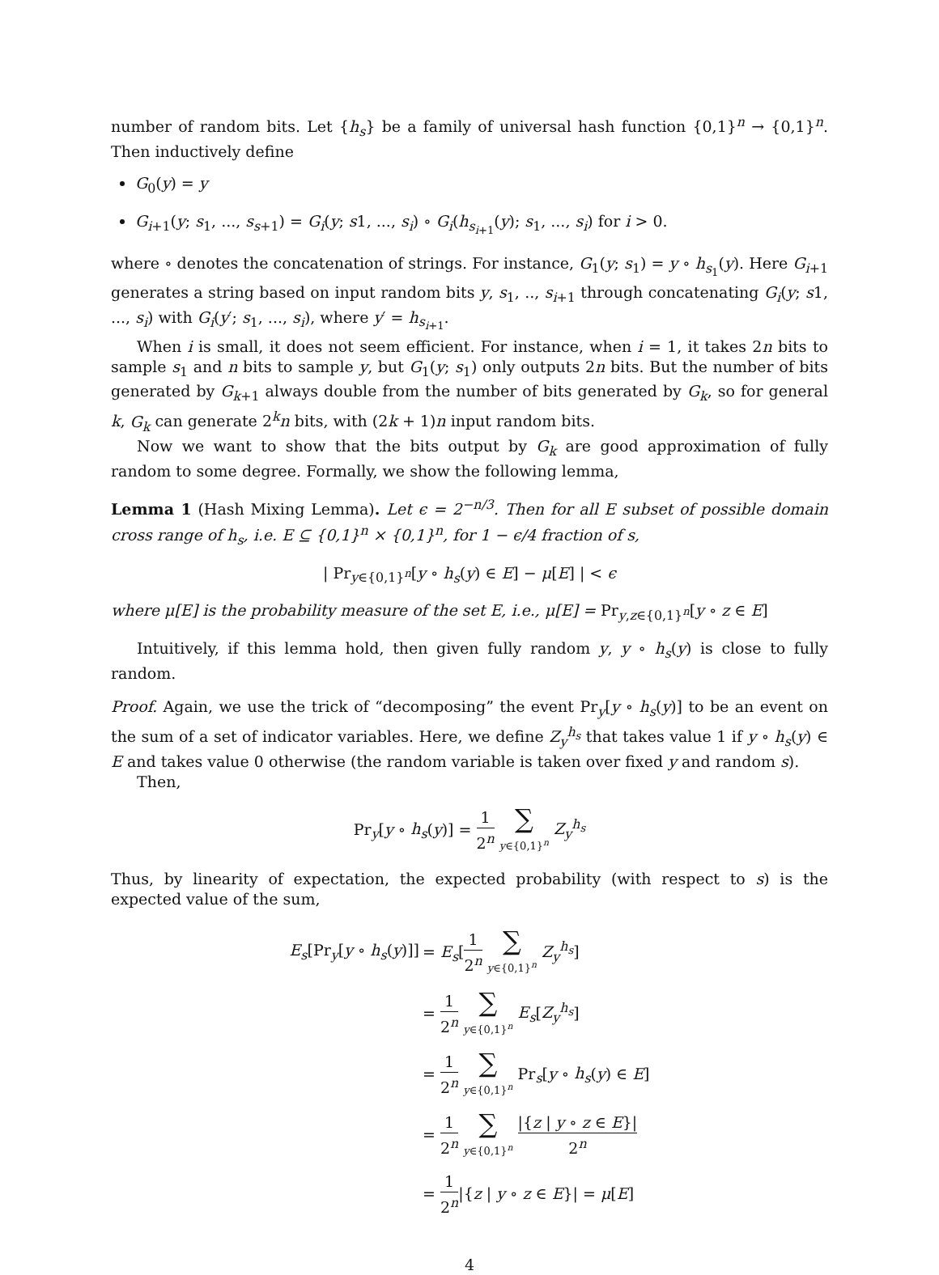number of random bits. Let {h<sub>s</sub>} be a family of universal hash function {0,1}<sup>n</sup> → {0,1}<sup>n</sup>. Then inductively define
G<sub>0</sub>(y) = y
G<sub>i+1</sub>(y; s<sub>1</sub>, ..., s<sub>s+1</sub>) = G<sub>i</sub>(y; s1, ..., s<sub>i</sub>) ∘ G<sub>i</sub>(h<sub>s<sub>i+1</sub></sub>(y); s<sub>1</sub>, ..., s<sub>i</sub>) for i > 0.
where ∘ denotes the concatenation of strings. For instance, G<sub>1</sub>(y; s<sub>1</sub>) = y ∘ h<sub>s<sub>1</sub></sub>(y). Here G<sub>i+1</sub> generates a string based on input random bits y, s<sub>1</sub>, .., s<sub>i+1</sub> through concatenating G<sub>i</sub>(y; s1, ..., s<sub>i</sub>) with G<sub>i</sub>(y′; s<sub>1</sub>, ..., s<sub>i</sub>), where y′ = h<sub>s<sub>i+1</sub></sub>.
When i is small, it does not seem efficient. For instance, when i = 1, it takes 2n bits to sample s<sub>1</sub> and n bits to sample y, but G<sub>1</sub>(y; s<sub>1</sub>) only outputs 2n bits. But the number of bits generated by G<sub>k+1</sub> always double from the number of bits generated by G<sub>k</sub>, so for general k, G<sub>k</sub> can generate 2<sup>k</sup>n bits, with (2k + 1)n input random bits.
Now we want to show that the bits output by G<sub>k</sub> are good approximation of fully random to some degree. Formally, we show the following lemma,
Lemma 1 (Hash Mixing Lemma). Let ϵ = 2<sup>−n/3</sup>. Then for all E subset of possible domain cross range of h<sub>s</sub>, i.e. E ⊆ {0,1}<sup>n</sup> × {0,1}<sup>n</sup>, for 1 − ϵ/4 fraction of s,
| Pr<sub>y∈{0,1}<sup>n</sup></sub>[y ∘ h<sub>s</sub>(y) ∈ E] − μ[E] | < ϵ
where μ[E] is the probability measure of the set E, i.e., μ[E] = Pr<sub>y,z∈{0,1}<sup>n</sup></sub>[y ∘ z ∈ E]
Intuitively, if this lemma hold, then given fully random y, y ∘ h<sub>s</sub>(y) is close to fully random.
Proof. Again, we use the trick of “decomposing” the event Pr<sub>y</sub>[y ∘ h<sub>s</sub>(y)] to be an event on the sum of a set of indicator variables. Here, we define Z<sub>y</sub><sup>h<sub>s</sub></sup> that takes value 1 if y ∘ h<sub>s</sub>(y) ∈ E and takes value 0 otherwise (the random variable is taken over fixed y and random s).
Then,
Pr<sub>y</sub>[y ∘ h<sub>s</sub>(y)] = 1 2<sup>n</sup> ∑ y∈{0,1}<sup>n</sup> Z<sub>y</sub><sup>h<sub>s</sub></sup>
Thus, by linearity of expectation, the expected probability (with respect to s) is the expected value of the sum,
| E<sub>s</sub> [Pr<sub>y</sub>[ y ∘ h<sub>s</sub> ( y )]] | = E<sub>s</sub> [ 1 2<sup>n</sup> ∑ y ∈{0,1}<sup>n</sup> Z<sub>y</sub><sup>h<sub>s</sub></sup> ] |
| | = 1 2<sup>n</sup> ∑ y ∈{0,1}<sup>n</sup> E<sub>s</sub> [ Z<sub>y</sub><sup>h<sub>s</sub></sup> ] |
| | = 1 2<sup>n</sup> ∑ y ∈{0,1}<sup>n</sup> Pr<sub>s</sub>[ y ∘ h<sub>s</sub> ( y ) ∈ E ] |
| | = 1 2<sup>n</sup> ∑ y ∈{0,1}<sup>n</sup> /{ z / y ∘ z ∈ E }/ 2<sup>n</sup> |
| | = 1 2<sup>n</sup> /{ z / y ∘ z ∈ E }/ = μ [ E ] |
4